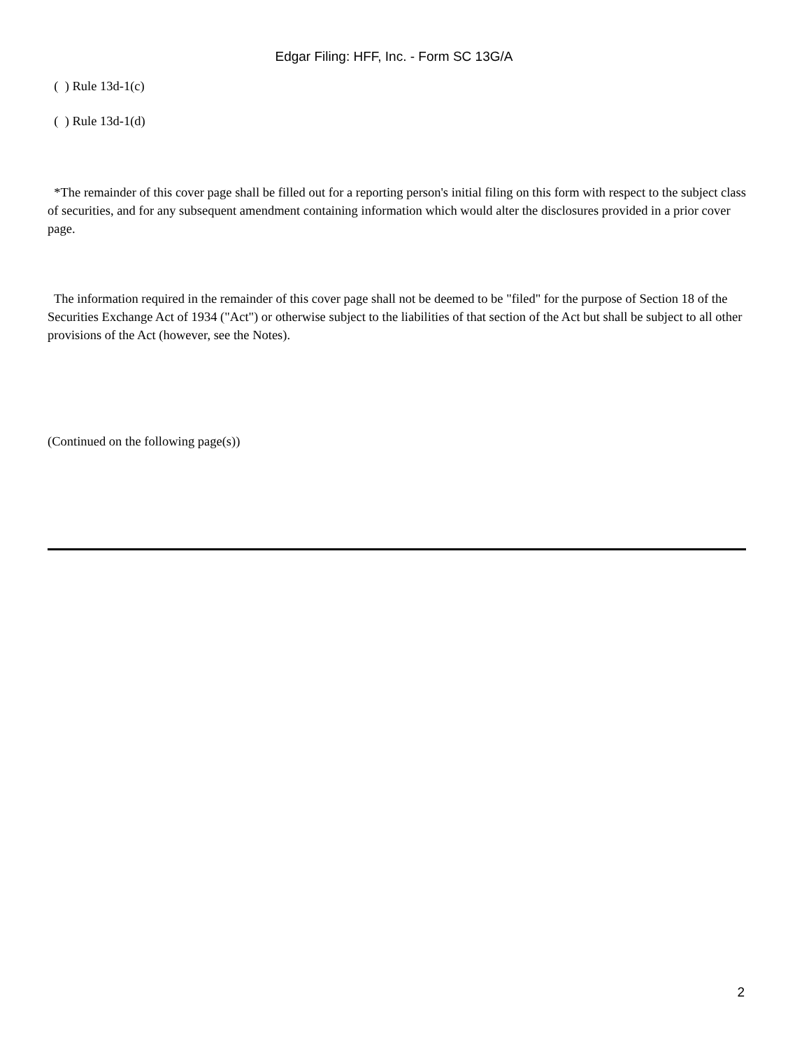Edgar Filing: HFF, Inc. - Form SC 13G/A
( ) Rule 13d-1(c)
( ) Rule 13d-1(d)
*The remainder of this cover page shall be filled out for a reporting person's initial filing on this form with respect to the subject class of securities, and for any subsequent amendment containing information which would alter the disclosures provided in a prior cover page.
The information required in the remainder of this cover page shall not be deemed to be "filed" for the purpose of Section 18 of the Securities Exchange Act of 1934 ("Act") or otherwise subject to the liabilities of that section of the Act but shall be subject to all other provisions of the Act (however, see the Notes).
(Continued on the following page(s))
2